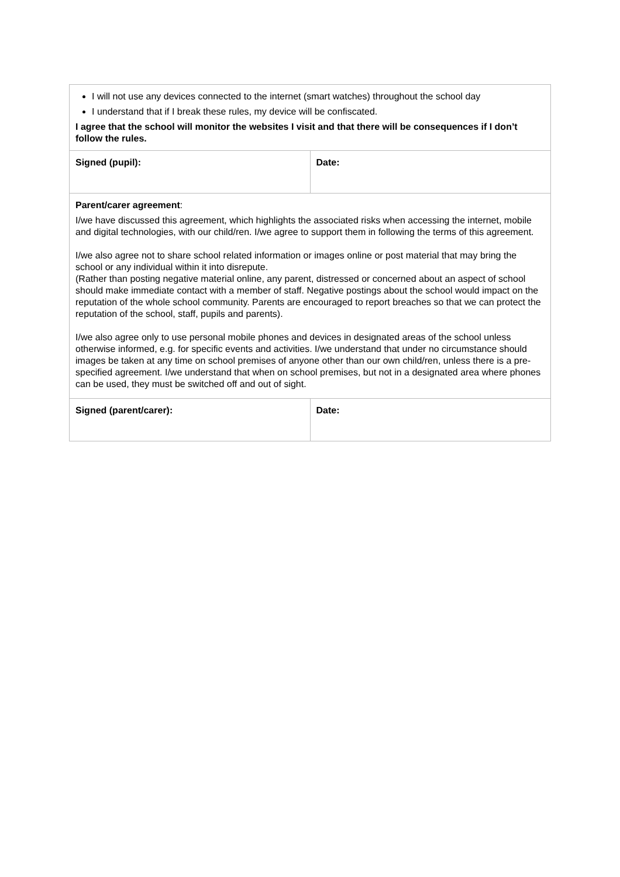| I will not use any devices connected to the internet (smart watches) throughout the school day I understand that if I break these rules, my device will be confiscated. I agree that the school will monitor the websites I visit and that there will be consequences if I don’t follow the rules. | |
| Signed (pupil): | Date: |
| Parent/carer agreement : I/we have discussed this agreement, which highlights the associated risks when accessing the internet, mobile and digital technologies, with our child/ren. I/we agree to support them in following the terms of this agreement. I/we also agree not to share school related information or images online or post material that may bring the school or any individual within it into disrepute. (Rather than posting negative material online, any parent, distressed or concerned about an aspect of school should make immediate contact with a member of staff. Negative postings about the school would impact on the reputation of the whole school community. Parents are encouraged to report breaches so that we can protect the reputation of the school, staff, pupils and parents). I/we also agree only to use personal mobile phones and devices in designated areas of the school unless otherwise informed, e.g. for specific events and activities. I/we understand that under no circumstance should images be taken at any time on school premises of anyone other than our own child/ren, unless there is a pre-specified agreement. I/we understand that when on school premises, but not in a designated area where phones can be used, they must be switched off and out of sight. | |
| Signed (parent/carer): | Date: |